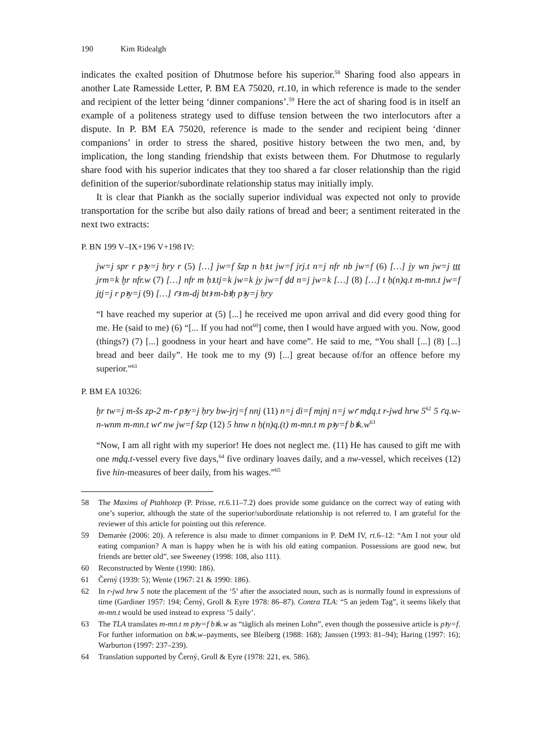190 Kim Ridealgh
indicates the exalted position of Dhutmose before his superior.<sup>58</sup> Sharing food also appears in another Late Ramesside Letter, P. BM EA 75020, rt.10, in which reference is made to the sender and recipient of the letter being ‘dinner companions’.<sup>59</sup> Here the act of sharing food is in itself an example of a politeness strategy used to diffuse tension between the two interlocutors after a dispute. In P. BM EA 75020, reference is made to the sender and recipient being ‘dinner companions’ in order to stress the shared, positive history between the two men, and, by implication, the long standing friendship that exists between them. For Dhutmose to regularly share food with his superior indicates that they too shared a far closer relationship than the rigid definition of the superior/subordinate relationship status may initially imply.
It is clear that Piankh as the socially superior individual was expected not only to provide transportation for the scribe but also daily rations of bread and beer; a senti­ment reiterated in the next two extracts:
P. BN 199 V–IX+196 V+198 IV:
jw=j spr r pꜣy=j ḥry r (5) […] jw=f šzp n ḥꜣ.t jw=f jrj.t n=j nfr nb jw=f (6) […] jy wn jw=j ṯṯṯ jrm=k ḫr nfr.w (7) […] nfr m ḥꜣ.tj=k jw=k jy jw=f ḏd n=j jw=k […] (8) […] t ḥ(n)q.t m-mn.t jw=f jṯj=j r pꜣy=j (9) […] ꜥꜣ m-dj btꜣ m-bꜣḥ pꜣy=j ḥry
“I have reached my superior at (5) [...] he received me upon arrival and did every good thing for me. He (said to me) (6) “[... If you had not<sup>60</sup>] come, then I would have argued with you. Now, good (things?) (7) [...] goodness in your heart and have come”. He said to me, “You shall [...] (8) [...] bread and beer daily”. He took me to my (9) [...] great because of/for an offence before my superior.”<sup>61</sup>
P. BM EA 10326:
ḫr tw=j m-šs zp-2 m-ꜥ pꜣy=j ḥry bw-jrj=f nnj (11) n=j di=f mjnj n=j wꜥ mḏq.t r-jwd hrw 5<sup>62</sup> 5 ꜥq.w-n-wnm m-mn.t wꜥ nw jw=f šzp (12) 5 hnw n ḥ(n)q.(t) m-mn.t m pꜣy=f bꜣk.w<sup>63</sup>
“Now, I am all right with my superior! He does not neglect me. (11) He has caused to gift me with one mḏq.t-vessel every five days,<sup>64</sup> five ordinary loaves daily, and a nw-vessel, which receives (12) five hin-measures of beer daily, from his wages.”<sup>65</sup>
58 The Maxims of Ptahhotep (P. Prisse, rt.6.11–7.2) does provide some guidance on the correct way of eating with one’s superior, although the state of the superior/subordinate relationship is not referred to. I am grateful for the reviewer of this article for pointing out this reference.
59 Demarée (2006: 20). A reference is also made to dinner companions in P. DeM IV, rt.6–12: “Am I not your old eating companion? A man is happy when he is with his old eating companion. Posses­sions are good new, but friends are better old”, see Sweeney (1998: 108, also 111).
60 Reconstructed by Wente (1990: 186).
61 Černý (1939: 5); Wente (1967: 21 & 1990: 186).
62 In r-jwd hrw 5 note the placement of the ‘5’ after the associated noun, such as is normally found in expressions of time (Gardiner 1957: 194; Černý, Groll & Eyre 1978: 86–87). Contra TLA: “5 an jedem Tag”, it seems likely that m-mn.t would be used instead to express ‘5 daily’.
63 The TLA translates m-mn.t m pꜣy=f bꜣk.w as “täglich als meinen Lohn”, even though the possessive article is pꜣy=f. For further information on bꜣk.w–payments, see Bleiberg (1988: 168); Janssen (1993: 81–94); Haring (1997: 16); Warburton (1997: 237–239).
64 Translation supported by Černý, Groll & Eyre (1978: 221, ex. 586).